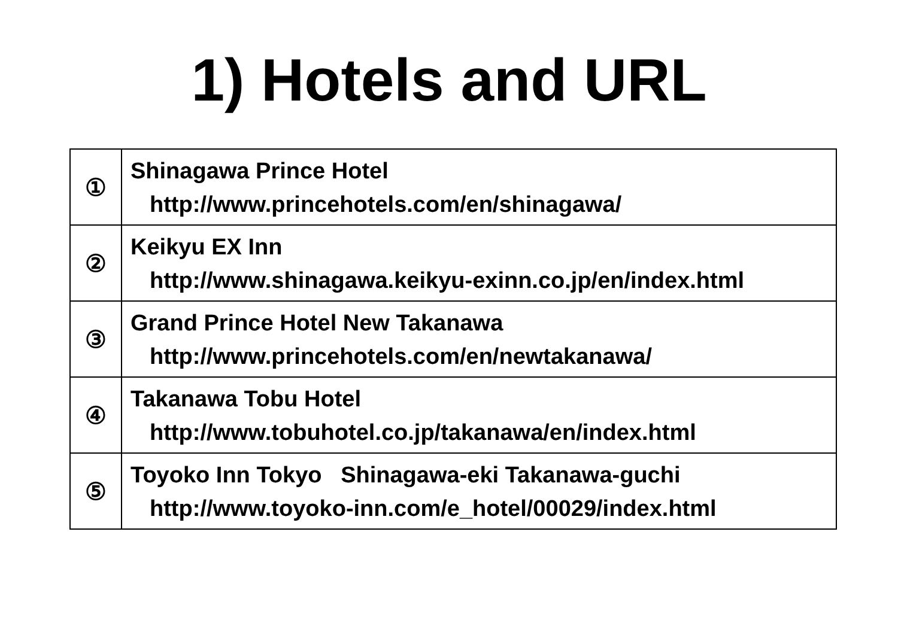1) Hotels and URL
| ① | Shinagawa Prince Hotel http://www.princehotels.com/en/shinagawa/ |
| ② | Keikyu EX Inn http://www.shinagawa.keikyu-exinn.co.jp/en/index.html |
| ③ | Grand Prince Hotel New Takanawa http://www.princehotels.com/en/newtakanawa/ |
| ④ | Takanawa Tobu Hotel http://www.tobuhotel.co.jp/takanawa/en/index.html |
| ⑤ | Toyoko Inn Tokyo Shinagawa-eki Takanawa-guchi http://www.toyoko-inn.com/e_hotel/00029/index.html |